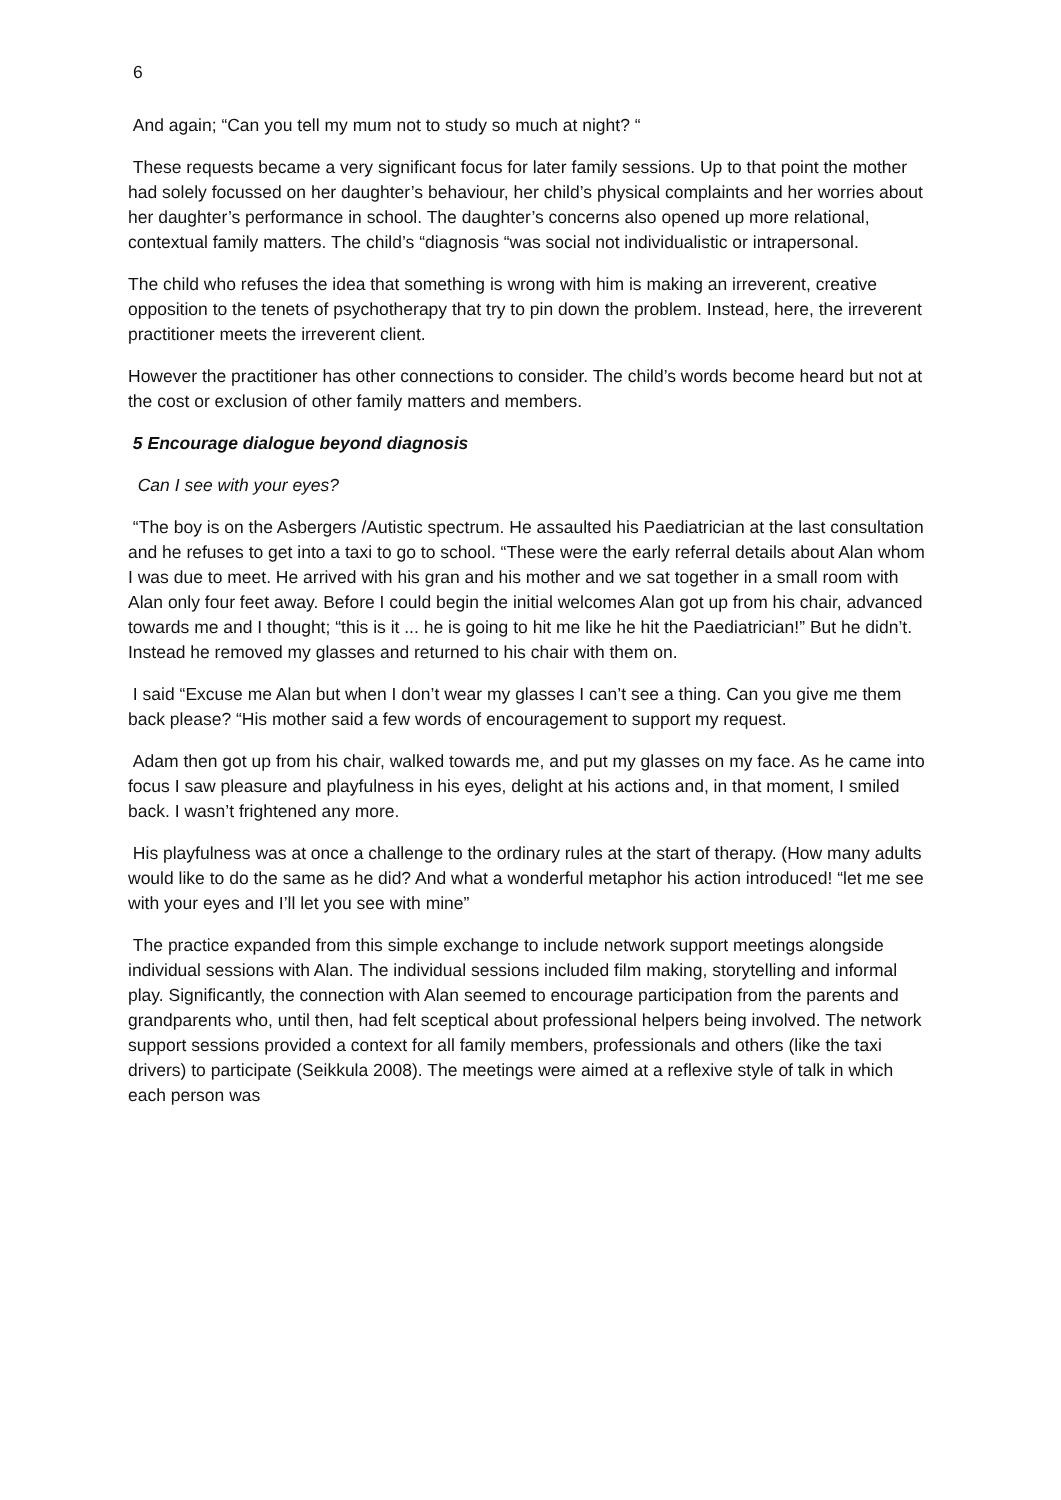6
And again; “Can you tell my mum not to study so much at night? “
These requests became a very significant focus for later family sessions. Up to that point the mother had solely focussed on her daughter’s behaviour, her child’s physical complaints and her worries about her daughter’s performance in school. The daughter’s concerns also opened up more relational, contextual family matters. The child’s “diagnosis “was social not individualistic or intrapersonal.
The child who refuses the idea that something is wrong with him is making an irreverent, creative opposition to the tenets of psychotherapy that try to pin down the problem. Instead, here, the irreverent practitioner meets the irreverent client.
However the practitioner has other connections to consider. The child’s words become heard but not at the cost or exclusion of other family matters and members.
5 Encourage dialogue beyond diagnosis
Can I see with your eyes?
“The boy is on the Asbergers /Autistic spectrum. He assaulted his Paediatrician at the last consultation and he refuses to get into a taxi to go to school. “These were the early referral details about Alan whom I was due to meet. He arrived with his gran and his mother and we sat together in a small room with Alan only four feet away. Before I could begin the initial welcomes Alan got up from his chair, advanced towards me and I thought; “this is it ... he is going to hit me like he hit the Paediatrician!” But he didn’t. Instead he removed my glasses and returned to his chair with them on.
I said “Excuse me Alan but when I don’t wear my glasses I can’t see a thing. Can you give me them back please? “His mother said a few words of encouragement to support my request.
Adam then got up from his chair, walked towards me, and put my glasses on my face. As he came into focus I saw pleasure and playfulness in his eyes, delight at his actions and, in that moment, I smiled back. I wasn’t frightened any more.
His playfulness was at once a challenge to the ordinary rules at the start of therapy. (How many adults would like to do the same as he did? And what a wonderful metaphor his action introduced! “let me see with your eyes and I’ll let you see with mine”
The practice expanded from this simple exchange to include network support meetings alongside individual sessions with Alan. The individual sessions included film making, storytelling and informal play. Significantly, the connection with Alan seemed to encourage participation from the parents and grandparents who, until then, had felt sceptical about professional helpers being involved. The network support sessions provided a context for all family members, professionals and others (like the taxi drivers) to participate (Seikkula 2008). The meetings were aimed at a reflexive style of talk in which each person was